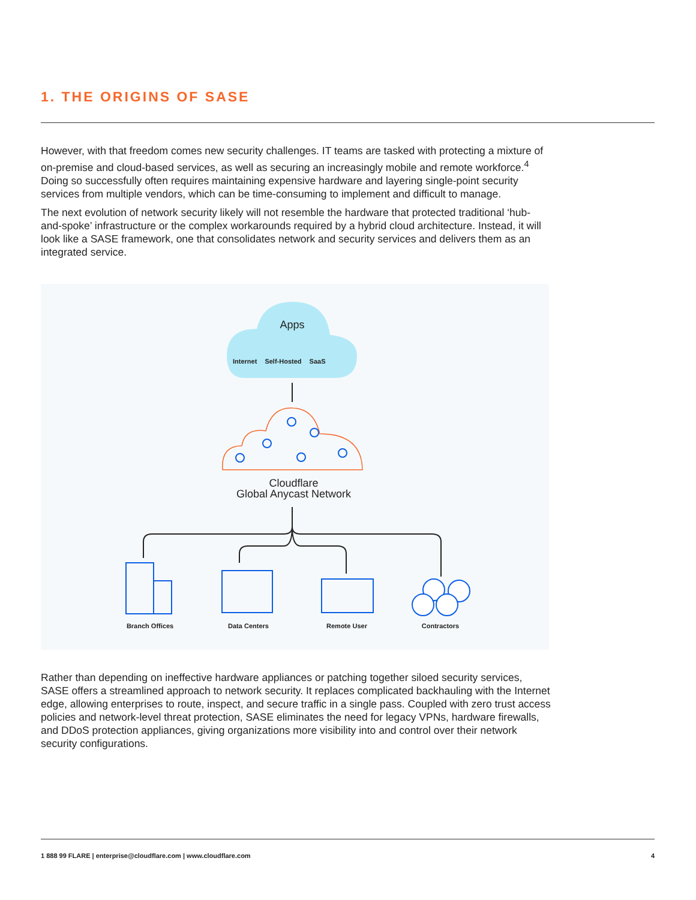1. THE ORIGINS OF SASE
However, with that freedom comes new security challenges. IT teams are tasked with protecting a mixture of on-premise and cloud-based services, as well as securing an increasingly mobile and remote workforce.<sup>4</sup> Doing so successfully often requires maintaining expensive hardware and layering single-point security services from multiple vendors, which can be time-consuming to implement and difficult to manage.
The next evolution of network security likely will not resemble the hardware that protected traditional ‘hub-and-spoke’ infrastructure or the complex workarounds required by a hybrid cloud architecture. Instead, it will look like a SASE framework, one that consolidates network and security services and delivers them as an integrated service.
Apps
Internet Self-Hosted SaaS
Cloudflare
Global Anycast Network
Branch Offices Data Centers Remote User Contractors
Rather than depending on ineffective hardware appliances or patching together siloed security services, SASE offers a streamlined approach to network security. It replaces complicated backhauling with the Internet edge, allowing enterprises to route, inspect, and secure traffic in a single pass. Coupled with zero trust access policies and network-level threat protection, SASE eliminates the need for legacy VPNs, hardware firewalls, and DDoS protection appliances, giving organizations more visibility into and control over their network security configurations.
1 888 99 FLARE | enterprise@cloudflare.com | www.cloudflare.com
4